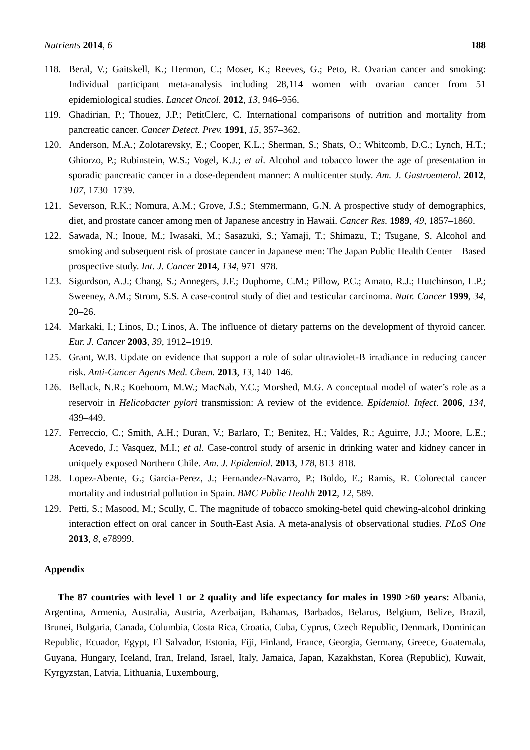Nutrients 2014, 6 188
118. Beral, V.; Gaitskell, K.; Hermon, C.; Moser, K.; Reeves, G.; Peto, R. Ovarian cancer and smoking: Individual participant meta-analysis including 28,114 women with ovarian cancer from 51 epidemiological studies. Lancet Oncol. 2012, 13, 946–956.
119. Ghadirian, P.; Thouez, J.P.; PetitClerc, C. International comparisons of nutrition and mortality from pancreatic cancer. Cancer Detect. Prev. 1991, 15, 357–362.
120. Anderson, M.A.; Zolotarevsky, E.; Cooper, K.L.; Sherman, S.; Shats, O.; Whitcomb, D.C.; Lynch, H.T.; Ghiorzo, P.; Rubinstein, W.S.; Vogel, K.J.; et al. Alcohol and tobacco lower the age of presentation in sporadic pancreatic cancer in a dose-dependent manner: A multicenter study. Am. J. Gastroenterol. 2012, 107, 1730–1739.
121. Severson, R.K.; Nomura, A.M.; Grove, J.S.; Stemmermann, G.N. A prospective study of demographics, diet, and prostate cancer among men of Japanese ancestry in Hawaii. Cancer Res. 1989, 49, 1857–1860.
122. Sawada, N.; Inoue, M.; Iwasaki, M.; Sasazuki, S.; Yamaji, T.; Shimazu, T.; Tsugane, S. Alcohol and smoking and subsequent risk of prostate cancer in Japanese men: The Japan Public Health Center—Based prospective study. Int. J. Cancer 2014, 134, 971–978.
123. Sigurdson, A.J.; Chang, S.; Annegers, J.F.; Duphorne, C.M.; Pillow, P.C.; Amato, R.J.; Hutchinson, L.P.; Sweeney, A.M.; Strom, S.S. A case-control study of diet and testicular carcinoma. Nutr. Cancer 1999, 34, 20–26.
124. Markaki, I.; Linos, D.; Linos, A. The influence of dietary patterns on the development of thyroid cancer. Eur. J. Cancer 2003, 39, 1912–1919.
125. Grant, W.B. Update on evidence that support a role of solar ultraviolet-B irradiance in reducing cancer risk. Anti-Cancer Agents Med. Chem. 2013, 13, 140–146.
126. Bellack, N.R.; Koehoorn, M.W.; MacNab, Y.C.; Morshed, M.G. A conceptual model of water’s role as a reservoir in Helicobacter pylori transmission: A review of the evidence. Epidemiol. Infect. 2006, 134, 439–449.
127. Ferreccio, C.; Smith, A.H.; Duran, V.; Barlaro, T.; Benitez, H.; Valdes, R.; Aguirre, J.J.; Moore, L.E.; Acevedo, J.; Vasquez, M.I.; et al. Case-control study of arsenic in drinking water and kidney cancer in uniquely exposed Northern Chile. Am. J. Epidemiol. 2013, 178, 813–818.
128. Lopez-Abente, G.; Garcia-Perez, J.; Fernandez-Navarro, P.; Boldo, E.; Ramis, R. Colorectal cancer mortality and industrial pollution in Spain. BMC Public Health 2012, 12, 589.
129. Petti, S.; Masood, M.; Scully, C. The magnitude of tobacco smoking-betel quid chewing-alcohol drinking interaction effect on oral cancer in South-East Asia. A meta-analysis of observational studies. PLoS One 2013, 8, e78999.
Appendix
The 87 countries with level 1 or 2 quality and life expectancy for males in 1990 >60 years: Albania, Argentina, Armenia, Australia, Austria, Azerbaijan, Bahamas, Barbados, Belarus, Belgium, Belize, Brazil, Brunei, Bulgaria, Canada, Columbia, Costa Rica, Croatia, Cuba, Cyprus, Czech Republic, Denmark, Dominican Republic, Ecuador, Egypt, El Salvador, Estonia, Fiji, Finland, France, Georgia, Germany, Greece, Guatemala, Guyana, Hungary, Iceland, Iran, Ireland, Israel, Italy, Jamaica, Japan, Kazakhstan, Korea (Republic), Kuwait, Kyrgyzstan, Latvia, Lithuania, Luxembourg,